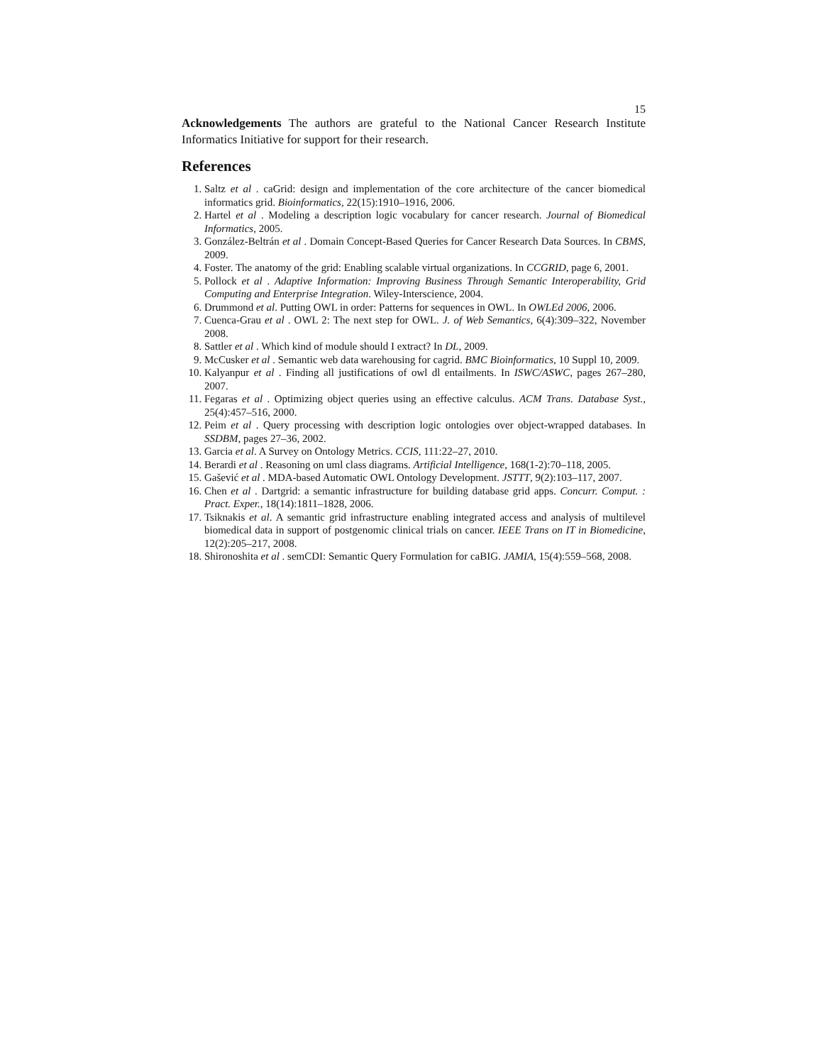15
Acknowledgements The authors are grateful to the National Cancer Research Institute Informatics Initiative for support for their research.
References
1. Saltz et al . caGrid: design and implementation of the core architecture of the cancer biomedical informatics grid. Bioinformatics, 22(15):1910–1916, 2006.
2. Hartel et al . Modeling a description logic vocabulary for cancer research. Journal of Biomedical Informatics, 2005.
3. González-Beltrán et al . Domain Concept-Based Queries for Cancer Research Data Sources. In CBMS, 2009.
4. Foster. The anatomy of the grid: Enabling scalable virtual organizations. In CCGRID, page 6, 2001.
5. Pollock et al . Adaptive Information: Improving Business Through Semantic Interoperability, Grid Computing and Enterprise Integration. Wiley-Interscience, 2004.
6. Drummond et al. Putting OWL in order: Patterns for sequences in OWL. In OWLEd 2006, 2006.
7. Cuenca-Grau et al . OWL 2: The next step for OWL. J. of Web Semantics, 6(4):309–322, November 2008.
8. Sattler et al . Which kind of module should I extract? In DL, 2009.
9. McCusker et al . Semantic web data warehousing for cagrid. BMC Bioinformatics, 10 Suppl 10, 2009.
10. Kalyanpur et al . Finding all justifications of owl dl entailments. In ISWC/ASWC, pages 267–280, 2007.
11. Fegaras et al . Optimizing object queries using an effective calculus. ACM Trans. Database Syst., 25(4):457–516, 2000.
12. Peim et al . Query processing with description logic ontologies over object-wrapped databases. In SSDBM, pages 27–36, 2002.
13. Garcia et al. A Survey on Ontology Metrics. CCIS, 111:22–27, 2010.
14. Berardi et al . Reasoning on uml class diagrams. Artificial Intelligence, 168(1-2):70–118, 2005.
15. Gašević et al . MDA-based Automatic OWL Ontology Development. JSTTT, 9(2):103–117, 2007.
16. Chen et al . Dartgrid: a semantic infrastructure for building database grid apps. Concurr. Comput. : Pract. Exper., 18(14):1811–1828, 2006.
17. Tsiknakis et al. A semantic grid infrastructure enabling integrated access and analysis of multilevel biomedical data in support of postgenomic clinical trials on cancer. IEEE Trans on IT in Biomedicine, 12(2):205–217, 2008.
18. Shironoshita et al . semCDI: Semantic Query Formulation for caBIG. JAMIA, 15(4):559–568, 2008.